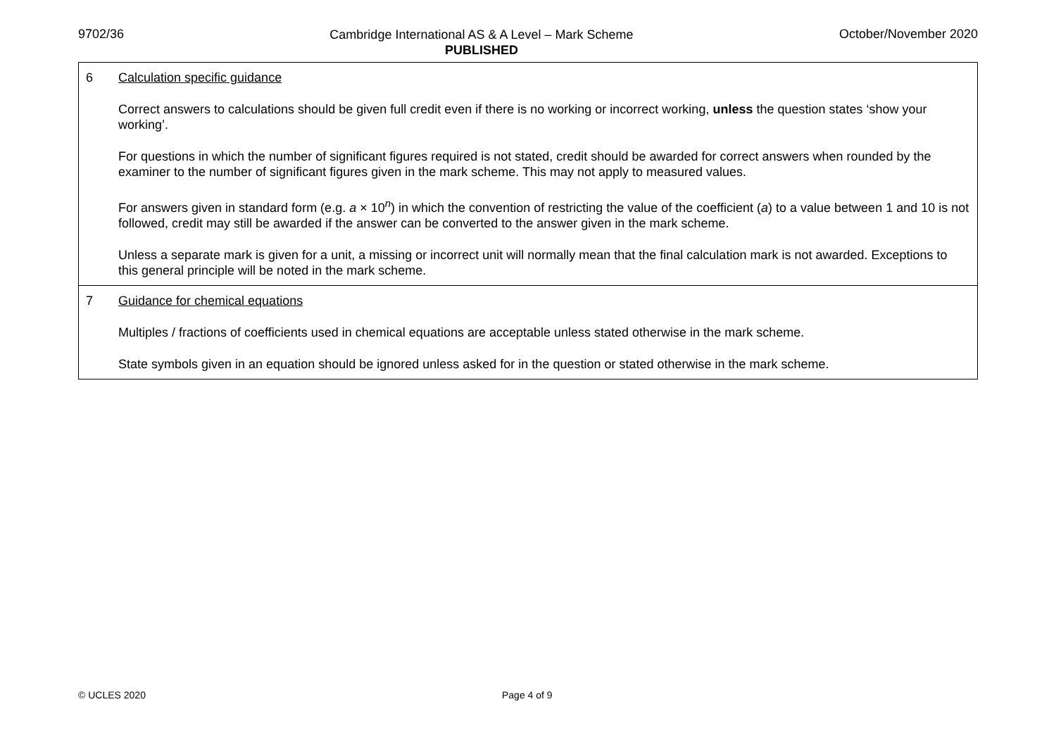9702/36
Cambridge International AS & A Level – Mark Scheme
PUBLISHED
October/November 2020
| 6 | Calculation specific guidance Correct answers to calculations should be given full credit even if there is no working or incorrect working, unless the question states ‘show your working’. For questions in which the number of significant figures required is not stated, credit should be awarded for correct answers when rounded by the examiner to the number of significant figures given in the mark scheme. This may not apply to measured values. For answers given in standard form (e.g. a × 10<sup>n</sup>) in which the convention of restricting the value of the coefficient ( a ) to a value between 1 and 10 is not followed, credit may still be awarded if the answer can be converted to the answer given in the mark scheme. Unless a separate mark is given for a unit, a missing or incorrect unit will normally mean that the final calculation mark is not awarded. Exceptions to this general principle will be noted in the mark scheme. |
| 7 | Guidance for chemical equations Multiples / fractions of coefficients used in chemical equations are acceptable unless stated otherwise in the mark scheme. State symbols given in an equation should be ignored unless asked for in the question or stated otherwise in the mark scheme. |
© UCLES 2020 Page 4 of 9